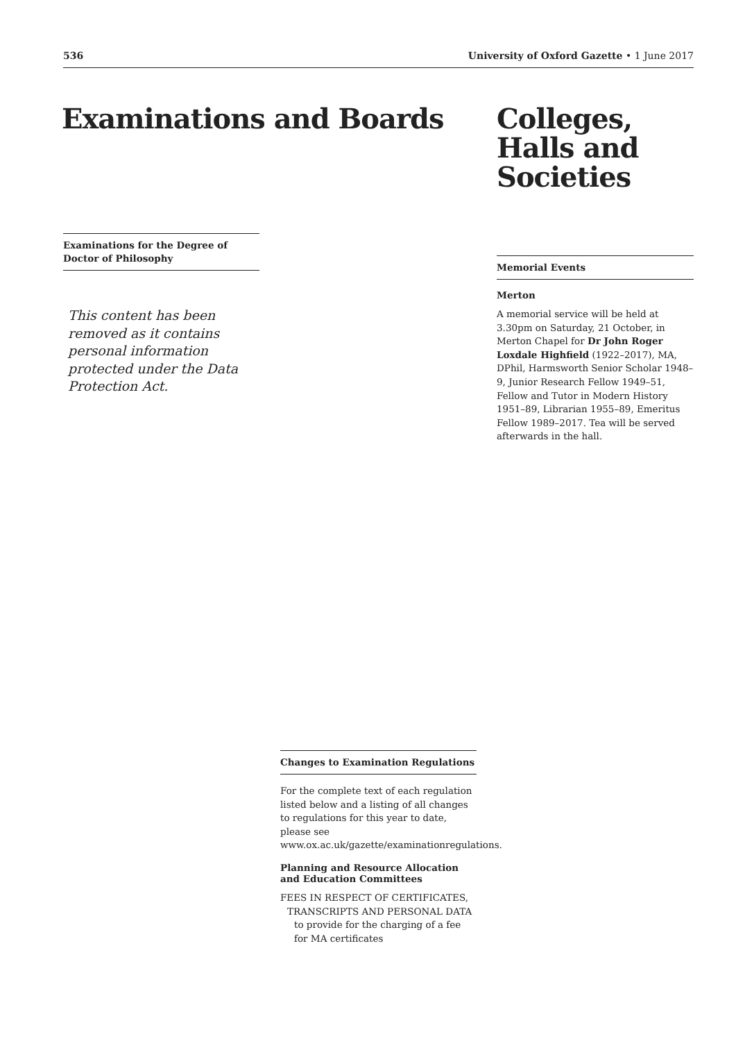536 University of Oxford Gazette • 1 June 2017
Examinations and Boards
Examinations for the Degree of Doctor of Philosophy
This content has been removed as it contains personal information protected under the Data Protection Act.
Colleges, Halls and Societies
Memorial Events
Merton
A memorial service will be held at 3.30pm on Saturday, 21 October, in Merton Chapel for Dr John Roger Loxdale Highfield (1922–2017), MA, DPhil, Harmsworth Senior Scholar 1948–9, Junior Research Fellow 1949–51, Fellow and Tutor in Modern History 1951–89, Librarian 1955–89, Emeritus Fellow 1989–2017. Tea will be served afterwards in the hall.
Changes to Examination Regulations
For the complete text of each regulation listed below and a listing of all changes to regulations for this year to date, please see www.ox.ac.uk/gazette/examinationregulations.
Planning and Resource Allocation and Education Committees
FEES IN RESPECT OF CERTIFICATES, TRANSCRIPTS AND PERSONAL DATA
to provide for the charging of a fee for MA certificates